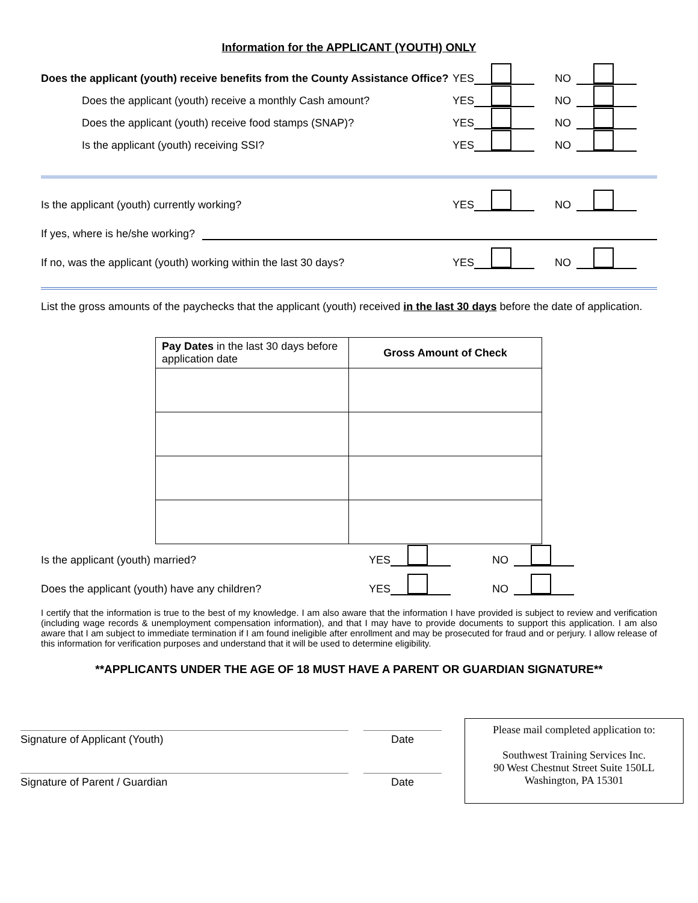Information for the APPLICANT (YOUTH) ONLY
Does the applicant (youth) receive benefits from the County Assistance Office?
YES
NO
Does the applicant (youth) receive a monthly Cash amount?
YES
NO
Does the applicant (youth) receive food stamps (SNAP)?
YES
NO
Is the applicant (youth) receiving SSI?
YES
NO
Is the applicant (youth) currently working?
YES
NO
If yes, where is he/she working?
If no, was the applicant (youth) working within the last 30 days?
YES
NO
List the gross amounts of the paychecks that the applicant (youth) received in the last 30 days before the date of application.
| Pay Dates in the last 30 days before application date | Gross Amount of Check |
| --- | --- |
Is the applicant (youth) married?
YES
NO
Does the applicant (youth) have any children?
YES
NO
I certify that the information is true to the best of my knowledge. I am also aware that the information I have provided is subject to review and verification (including wage records & unemployment compensation information), and that I may have to provide documents to support this application. I am also aware that I am subject to immediate termination if I am found ineligible after enrollment and may be prosecuted for fraud and or perjury. I allow release of this information for verification purposes and understand that it will be used to determine eligibility.
**APPLICANTS UNDER THE AGE OF 18 MUST HAVE A PARENT OR GUARDIAN SIGNATURE**
Signature of Applicant (Youth)
Signature of Parent / Guardian
Date
Date
Please mail completed application to:
Southwest Training Services Inc.
90 West Chestnut Street Suite 150LL
Washington, PA 15301